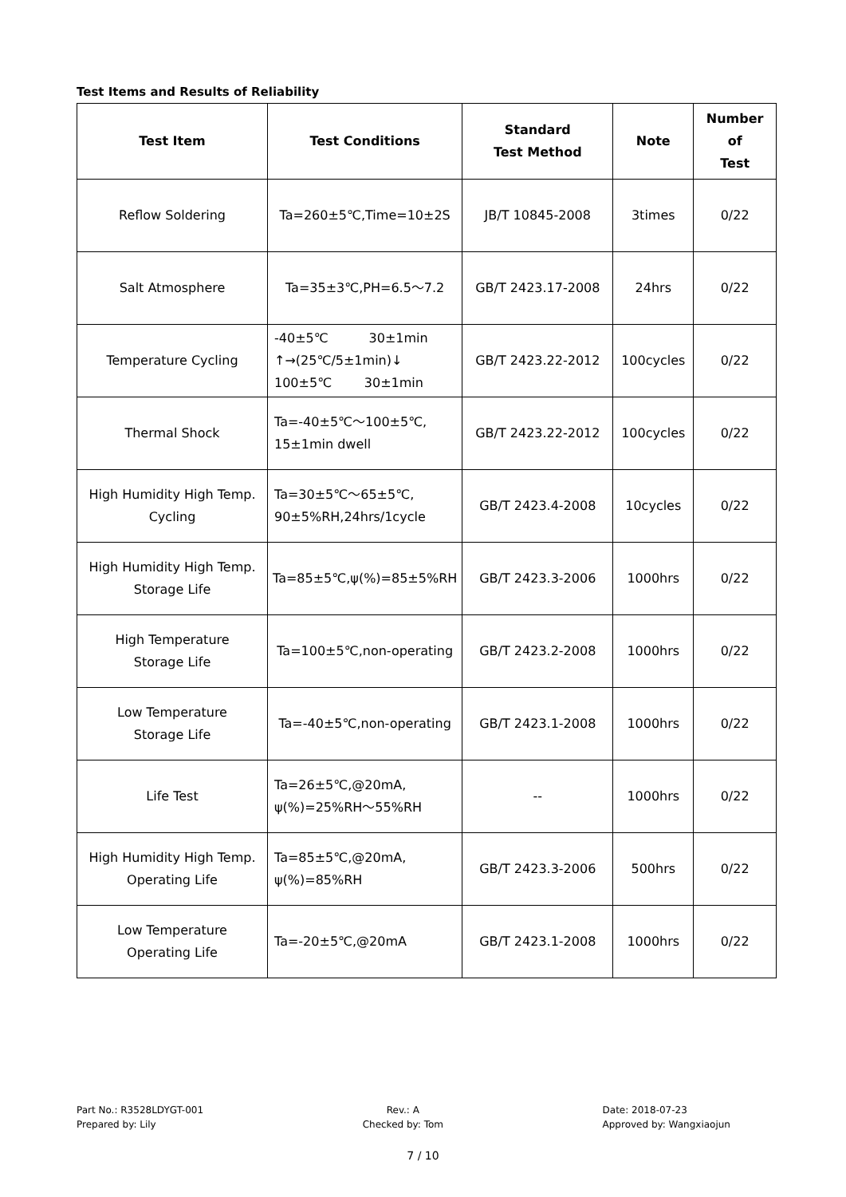Test Items and Results of Reliability
| Test Item | Test Conditions | Standard Test Method | Note | Number of Test |
| --- | --- | --- | --- | --- |
| Reflow Soldering | Ta=260±5℃,Time=10±2S | JB/T 10845-2008 | 3times | 0/22 |
| Salt Atmosphere | Ta=35±3℃,PH=6.5～7.2 | GB/T 2423.17-2008 | 24hrs | 0/22 |
| Temperature Cycling | -40±5℃ 30±1min ↑→(25℃/5±1min)↓ 100±5℃ 30±1min | GB/T 2423.22-2012 | 100cycles | 0/22 |
| Thermal Shock | Ta=-40±5℃～100±5℃, 15±1min dwell | GB/T 2423.22-2012 | 100cycles | 0/22 |
| High Humidity High Temp. Cycling | Ta=30±5℃～65±5℃, 90±5%RH,24hrs/1cycle | GB/T 2423.4-2008 | 10cycles | 0/22 |
| High Humidity High Temp. Storage Life | Ta=85±5℃,ψ(%)=85±5%RH | GB/T 2423.3-2006 | 1000hrs | 0/22 |
| High Temperature Storage Life | Ta=100±5℃,non-operating | GB/T 2423.2-2008 | 1000hrs | 0/22 |
| Low Temperature Storage Life | Ta=-40±5℃,non-operating | GB/T 2423.1-2008 | 1000hrs | 0/22 |
| Life Test | Ta=26±5℃,@20mA, ψ(%)=25%RH～55%RH | -- | 1000hrs | 0/22 |
| High Humidity High Temp. Operating Life | Ta=85±5℃,@20mA, ψ(%)=85%RH | GB/T 2423.3-2006 | 500hrs | 0/22 |
| Low Temperature Operating Life | Ta=-20±5℃,@20mA | GB/T 2423.1-2008 | 1000hrs | 0/22 |
Part No.: R3528LDYGT-001
Prepared by: Lily
Rev.: A
Checked by: Tom
Date: 2018-07-23
Approved by: Wangxiaojun
7 / 10